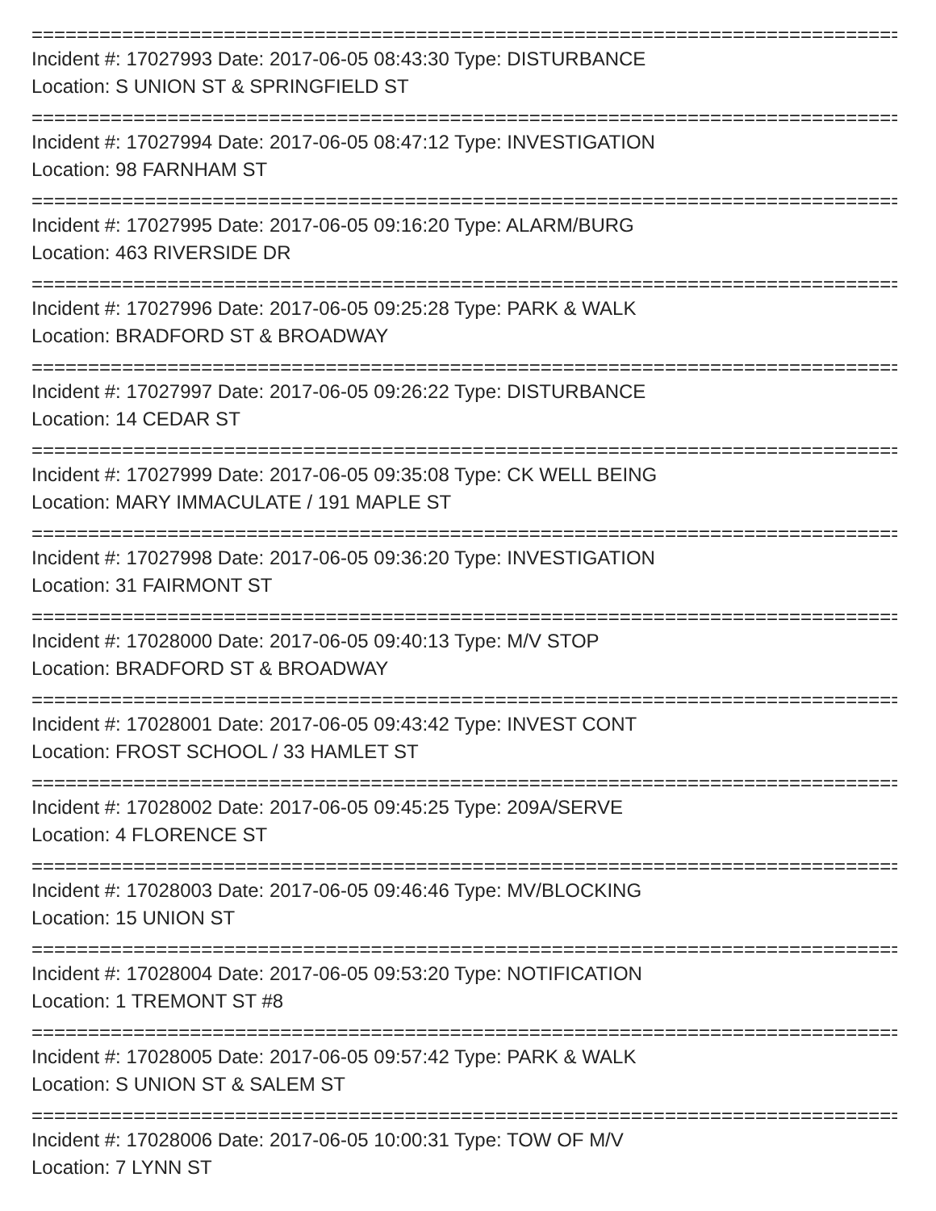================================================================================
Incident #: 17027993 Date: 2017-06-05 08:43:30 Type: DISTURBANCE
Location: S UNION ST & SPRINGFIELD ST
================================================================================
Incident #: 17027994 Date: 2017-06-05 08:47:12 Type: INVESTIGATION
Location: 98 FARNHAM ST
================================================================================
Incident #: 17027995 Date: 2017-06-05 09:16:20 Type: ALARM/BURG
Location: 463 RIVERSIDE DR
================================================================================
Incident #: 17027996 Date: 2017-06-05 09:25:28 Type: PARK & WALK
Location: BRADFORD ST & BROADWAY
================================================================================
Incident #: 17027997 Date: 2017-06-05 09:26:22 Type: DISTURBANCE
Location: 14 CEDAR ST
================================================================================
Incident #: 17027999 Date: 2017-06-05 09:35:08 Type: CK WELL BEING
Location: MARY IMMACULATE / 191 MAPLE ST
================================================================================
Incident #: 17027998 Date: 2017-06-05 09:36:20 Type: INVESTIGATION
Location: 31 FAIRMONT ST
================================================================================
Incident #: 17028000 Date: 2017-06-05 09:40:13 Type: M/V STOP
Location: BRADFORD ST & BROADWAY
================================================================================
Incident #: 17028001 Date: 2017-06-05 09:43:42 Type: INVEST CONT
Location: FROST SCHOOL / 33 HAMLET ST
================================================================================
Incident #: 17028002 Date: 2017-06-05 09:45:25 Type: 209A/SERVE
Location: 4 FLORENCE ST
================================================================================
Incident #: 17028003 Date: 2017-06-05 09:46:46 Type: MV/BLOCKING
Location: 15 UNION ST
================================================================================
Incident #: 17028004 Date: 2017-06-05 09:53:20 Type: NOTIFICATION
Location: 1 TREMONT ST #8
================================================================================
Incident #: 17028005 Date: 2017-06-05 09:57:42 Type: PARK & WALK
Location: S UNION ST & SALEM ST
================================================================================
Incident #: 17028006 Date: 2017-06-05 10:00:31 Type: TOW OF M/V
Location: 7 LYNN ST